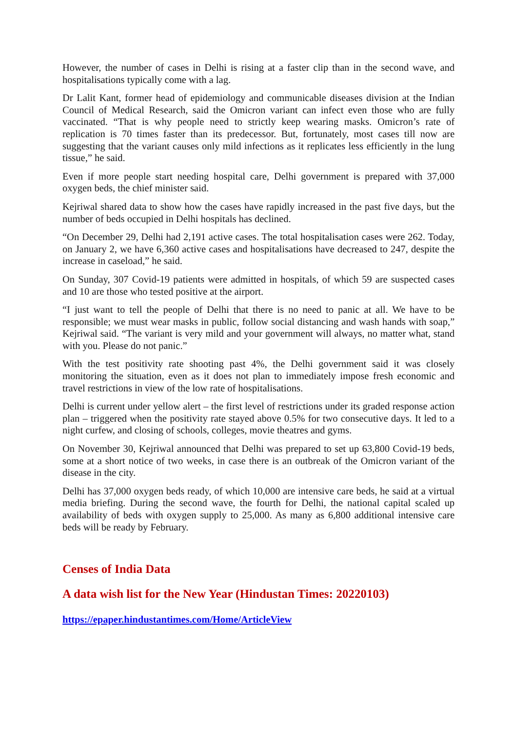However, the number of cases in Delhi is rising at a faster clip than in the second wave, and hospitalisations typically come with a lag.
Dr Lalit Kant, former head of epidemiology and communicable diseases division at the Indian Council of Medical Research, said the Omicron variant can infect even those who are fully vaccinated. “That is why people need to strictly keep wearing masks. Omicron’s rate of replication is 70 times faster than its predecessor. But, fortunately, most cases till now are suggesting that the variant causes only mild infections as it replicates less efficiently in the lung tissue,” he said.
Even if more people start needing hospital care, Delhi government is prepared with 37,000 oxygen beds, the chief minister said.
Kejriwal shared data to show how the cases have rapidly increased in the past five days, but the number of beds occupied in Delhi hospitals has declined.
“On December 29, Delhi had 2,191 active cases. The total hospitalisation cases were 262. Today, on January 2, we have 6,360 active cases and hospitalisations have decreased to 247, despite the increase in caseload,” he said.
On Sunday, 307 Covid-19 patients were admitted in hospitals, of which 59 are suspected cases and 10 are those who tested positive at the airport.
“I just want to tell the people of Delhi that there is no need to panic at all. We have to be responsible; we must wear masks in public, follow social distancing and wash hands with soap,” Kejriwal said. “The variant is very mild and your government will always, no matter what, stand with you. Please do not panic.”
With the test positivity rate shooting past 4%, the Delhi government said it was closely monitoring the situation, even as it does not plan to immediately impose fresh economic and travel restrictions in view of the low rate of hospitalisations.
Delhi is current under yellow alert – the first level of restrictions under its graded response action plan – triggered when the positivity rate stayed above 0.5% for two consecutive days. It led to a night curfew, and closing of schools, colleges, movie theatres and gyms.
On November 30, Kejriwal announced that Delhi was prepared to set up 63,800 Covid-19 beds, some at a short notice of two weeks, in case there is an outbreak of the Omicron variant of the disease in the city.
Delhi has 37,000 oxygen beds ready, of which 10,000 are intensive care beds, he said at a virtual media briefing. During the second wave, the fourth for Delhi, the national capital scaled up availability of beds with oxygen supply to 25,000. As many as 6,800 additional intensive care beds will be ready by February.
Censes of India Data
A data wish list for the New Year (Hindustan Times: 20220103)
https://epaper.hindustantimes.com/Home/ArticleView